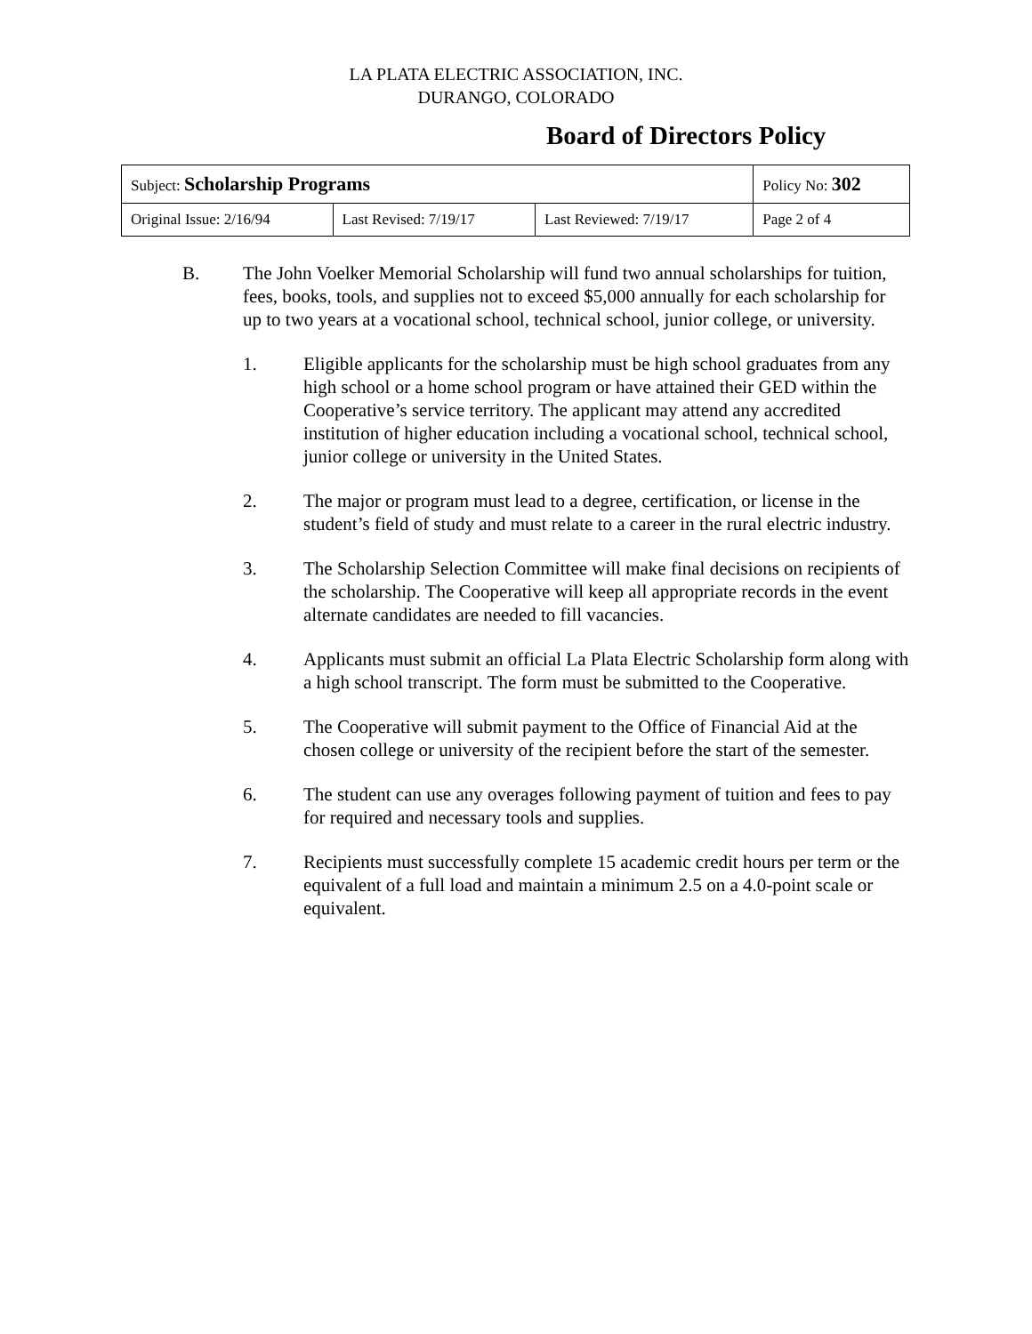LA PLATA ELECTRIC ASSOCIATION, INC.
DURANGO, COLORADO
Board of Directors Policy
| Subject: Scholarship Programs | | | Policy No: 302 |
| Original Issue: 2/16/94 | Last Revised: 7/19/17 | Last Reviewed: 7/19/17 | Page 2 of 4 |
B. The John Voelker Memorial Scholarship will fund two annual scholarships for tuition, fees, books, tools, and supplies not to exceed $5,000 annually for each scholarship for up to two years at a vocational school, technical school, junior college, or university.
1. Eligible applicants for the scholarship must be high school graduates from any high school or a home school program or have attained their GED within the Cooperative’s service territory. The applicant may attend any accredited institution of higher education including a vocational school, technical school, junior college or university in the United States.
2. The major or program must lead to a degree, certification, or license in the student’s field of study and must relate to a career in the rural electric industry.
3. The Scholarship Selection Committee will make final decisions on recipients of the scholarship. The Cooperative will keep all appropriate records in the event alternate candidates are needed to fill vacancies.
4. Applicants must submit an official La Plata Electric Scholarship form along with a high school transcript. The form must be submitted to the Cooperative.
5. The Cooperative will submit payment to the Office of Financial Aid at the chosen college or university of the recipient before the start of the semester.
6. The student can use any overages following payment of tuition and fees to pay for required and necessary tools and supplies.
7. Recipients must successfully complete 15 academic credit hours per term or the equivalent of a full load and maintain a minimum 2.5 on a 4.0-point scale or equivalent.